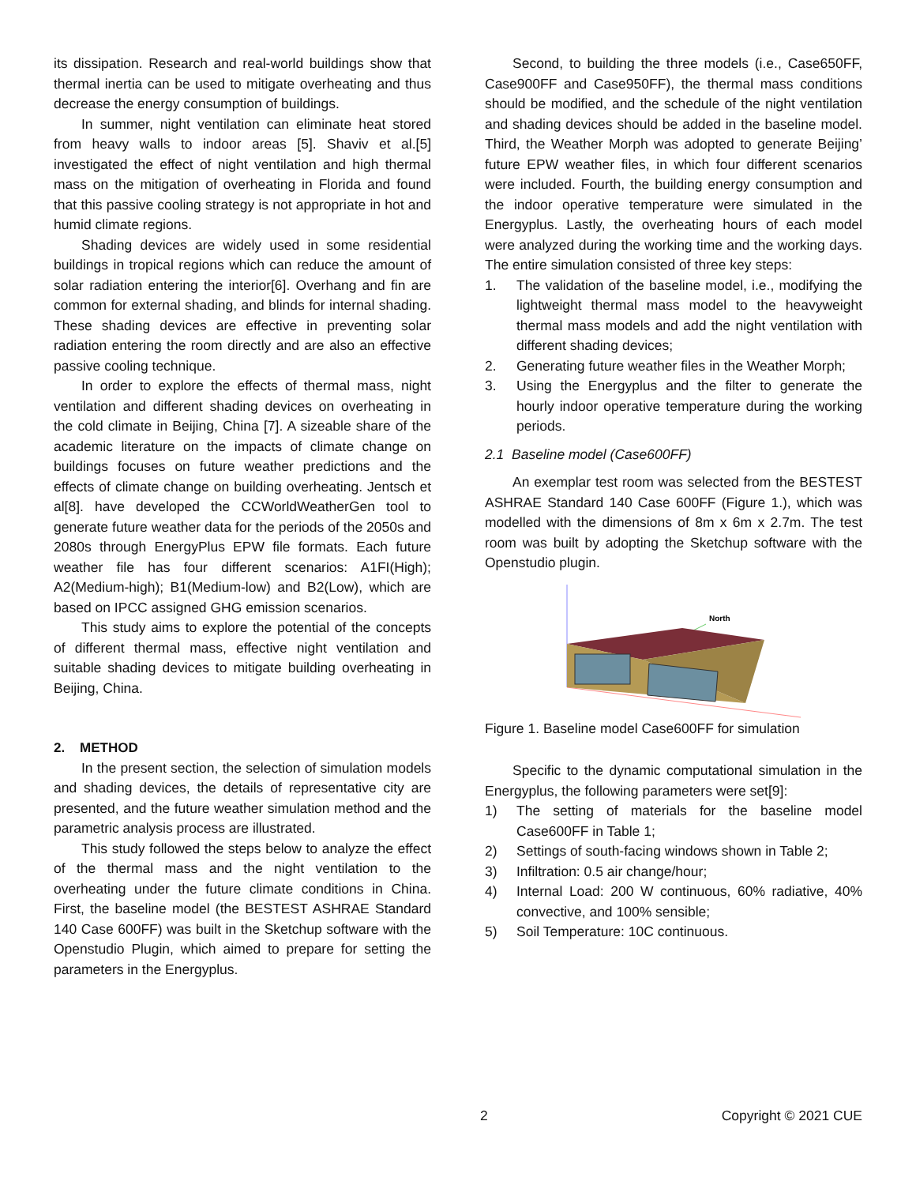its dissipation. Research and real-world buildings show that thermal inertia can be used to mitigate overheating and thus decrease the energy consumption of buildings.
In summer, night ventilation can eliminate heat stored from heavy walls to indoor areas [5]. Shaviv et al.[5] investigated the effect of night ventilation and high thermal mass on the mitigation of overheating in Florida and found that this passive cooling strategy is not appropriate in hot and humid climate regions.
Shading devices are widely used in some residential buildings in tropical regions which can reduce the amount of solar radiation entering the interior[6]. Overhang and fin are common for external shading, and blinds for internal shading. These shading devices are effective in preventing solar radiation entering the room directly and are also an effective passive cooling technique.
In order to explore the effects of thermal mass, night ventilation and different shading devices on overheating in the cold climate in Beijing, China [7]. A sizeable share of the academic literature on the impacts of climate change on buildings focuses on future weather predictions and the effects of climate change on building overheating. Jentsch et al[8]. have developed the CCWorldWeatherGen tool to generate future weather data for the periods of the 2050s and 2080s through EnergyPlus EPW file formats. Each future weather file has four different scenarios: A1FI(High); A2(Medium-high); B1(Medium-low) and B2(Low), which are based on IPCC assigned GHG emission scenarios.
This study aims to explore the potential of the concepts of different thermal mass, effective night ventilation and suitable shading devices to mitigate building overheating in Beijing, China.
2. METHOD
In the present section, the selection of simulation models and shading devices, the details of representative city are presented, and the future weather simulation method and the parametric analysis process are illustrated.
This study followed the steps below to analyze the effect of the thermal mass and the night ventilation to the overheating under the future climate conditions in China. First, the baseline model (the BESTEST ASHRAE Standard 140 Case 600FF) was built in the Sketchup software with the Openstudio Plugin, which aimed to prepare for setting the parameters in the Energyplus.
Second, to building the three models (i.e., Case650FF, Case900FF and Case950FF), the thermal mass conditions should be modified, and the schedule of the night ventilation and shading devices should be added in the baseline model. Third, the Weather Morph was adopted to generate Beijing’ future EPW weather files, in which four different scenarios were included. Fourth, the building energy consumption and the indoor operative temperature were simulated in the Energyplus. Lastly, the overheating hours of each model were analyzed during the working time and the working days. The entire simulation consisted of three key steps:
1. The validation of the baseline model, i.e., modifying the lightweight thermal mass model to the heavyweight thermal mass models and add the night ventilation with different shading devices;
2. Generating future weather files in the Weather Morph;
3. Using the Energyplus and the filter to generate the hourly indoor operative temperature during the working periods.
2.1 Baseline model (Case600FF)
An exemplar test room was selected from the BESTEST ASHRAE Standard 140 Case 600FF (Figure 1.), which was modelled with the dimensions of 8m x 6m x 2.7m. The test room was built by adopting the Sketchup software with the Openstudio plugin.
North
Figure 1. Baseline model Case600FF for simulation
Specific to the dynamic computational simulation in the Energyplus, the following parameters were set[9]:
1) The setting of materials for the baseline model Case600FF in Table 1;
2) Settings of south-facing windows shown in Table 2;
3) Infiltration: 0.5 air change/hour;
4) Internal Load: 200 W continuous, 60% radiative, 40% convective, and 100% sensible;
5) Soil Temperature: 10C continuous.
2 Copyright © 2021 CUE